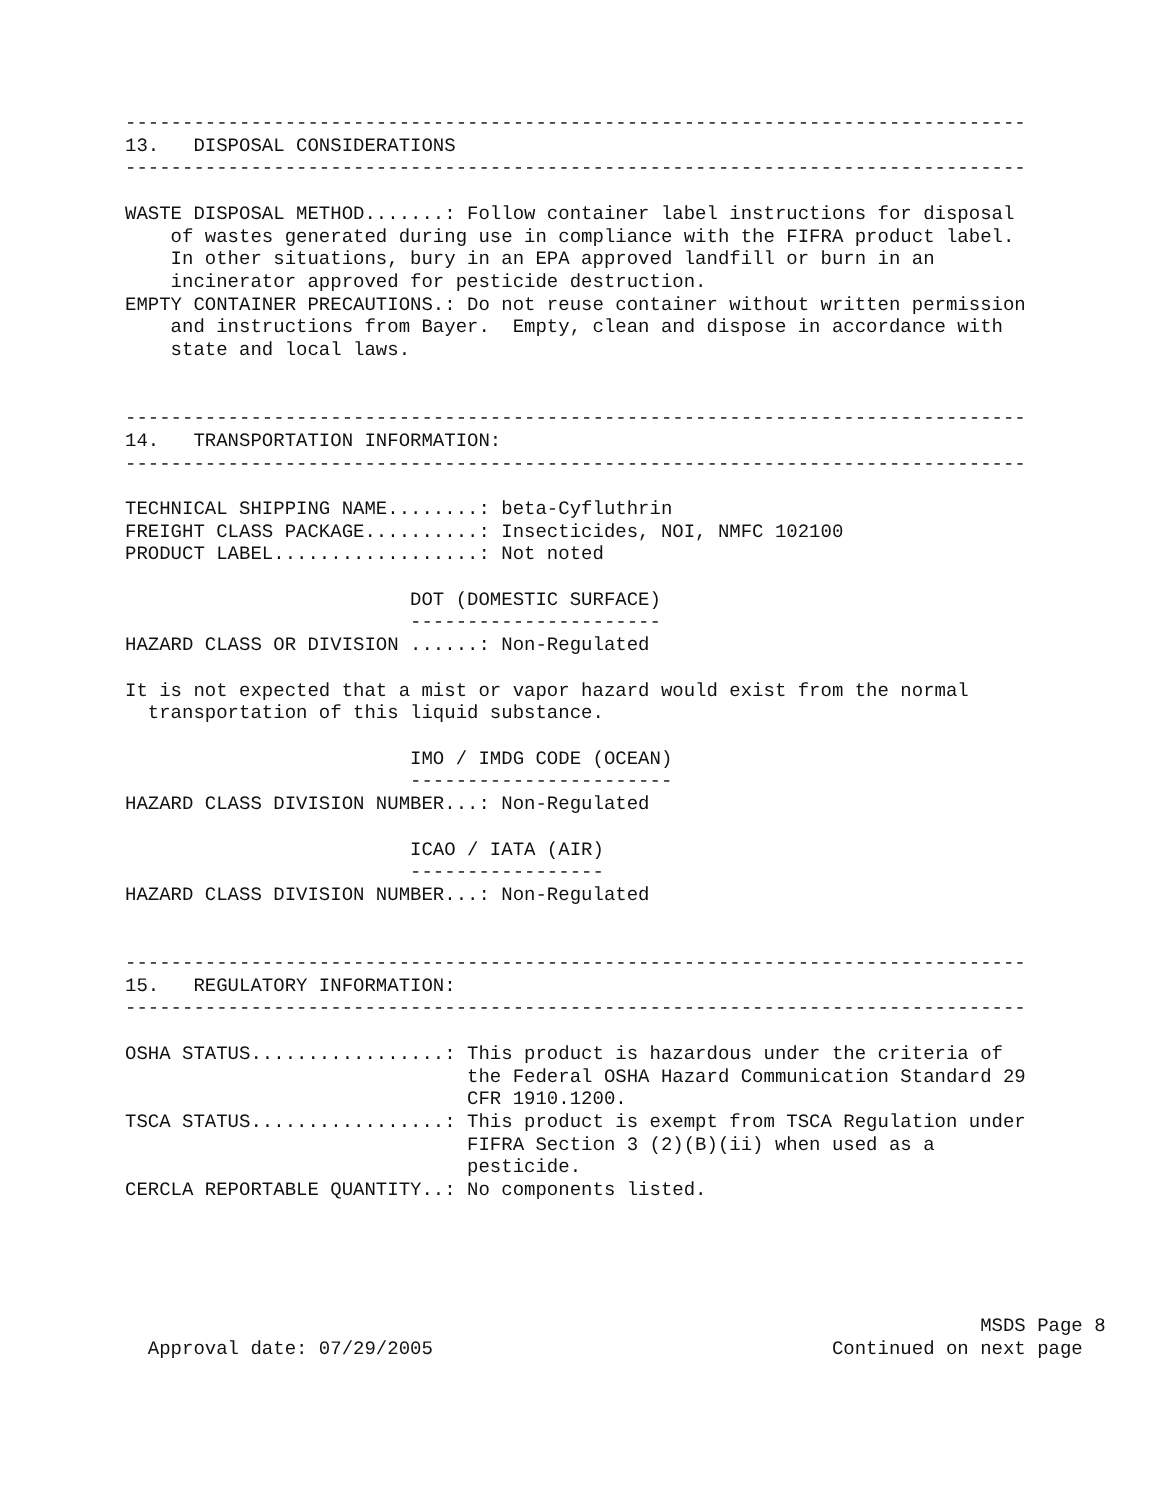-------------------------------------------------------------------------------
13.   DISPOSAL CONSIDERATIONS
-------------------------------------------------------------------------------

WASTE DISPOSAL METHOD.......: Follow container label instructions for disposal
    of wastes generated during use in compliance with the FIFRA product label.
    In other situations, bury in an EPA approved landfill or burn in an
    incinerator approved for pesticide destruction.
EMPTY CONTAINER PRECAUTIONS.: Do not reuse container without written permission
    and instructions from Bayer.  Empty, clean and dispose in accordance with
    state and local laws.


-------------------------------------------------------------------------------
14.   TRANSPORTATION INFORMATION:
-------------------------------------------------------------------------------

TECHNICAL SHIPPING NAME........: beta-Cyfluthrin
FREIGHT CLASS PACKAGE..........: Insecticides, NOI, NMFC 102100
PRODUCT LABEL..................: Not noted

                         DOT (DOMESTIC SURFACE)
                         ----------------------
HAZARD CLASS OR DIVISION ......: Non-Regulated

It is not expected that a mist or vapor hazard would exist from the normal
  transportation of this liquid substance.

                         IMO / IMDG CODE (OCEAN)
                         -----------------------
HAZARD CLASS DIVISION NUMBER...: Non-Regulated

                         ICAO / IATA (AIR)
                         -----------------
HAZARD CLASS DIVISION NUMBER...: Non-Regulated


-------------------------------------------------------------------------------
15.   REGULATORY INFORMATION:
-------------------------------------------------------------------------------

OSHA STATUS.................: This product is hazardous under the criteria of
                              the Federal OSHA Hazard Communication Standard 29
                              CFR 1910.1200.
TSCA STATUS.................: This product is exempt from TSCA Regulation under
                              FIFRA Section 3 (2)(B)(ii) when used as a
                              pesticide.
CERCLA REPORTABLE QUANTITY..: No components listed.





                                                                           MSDS Page 8
  Approval date: 07/29/2005                                   Continued on next page